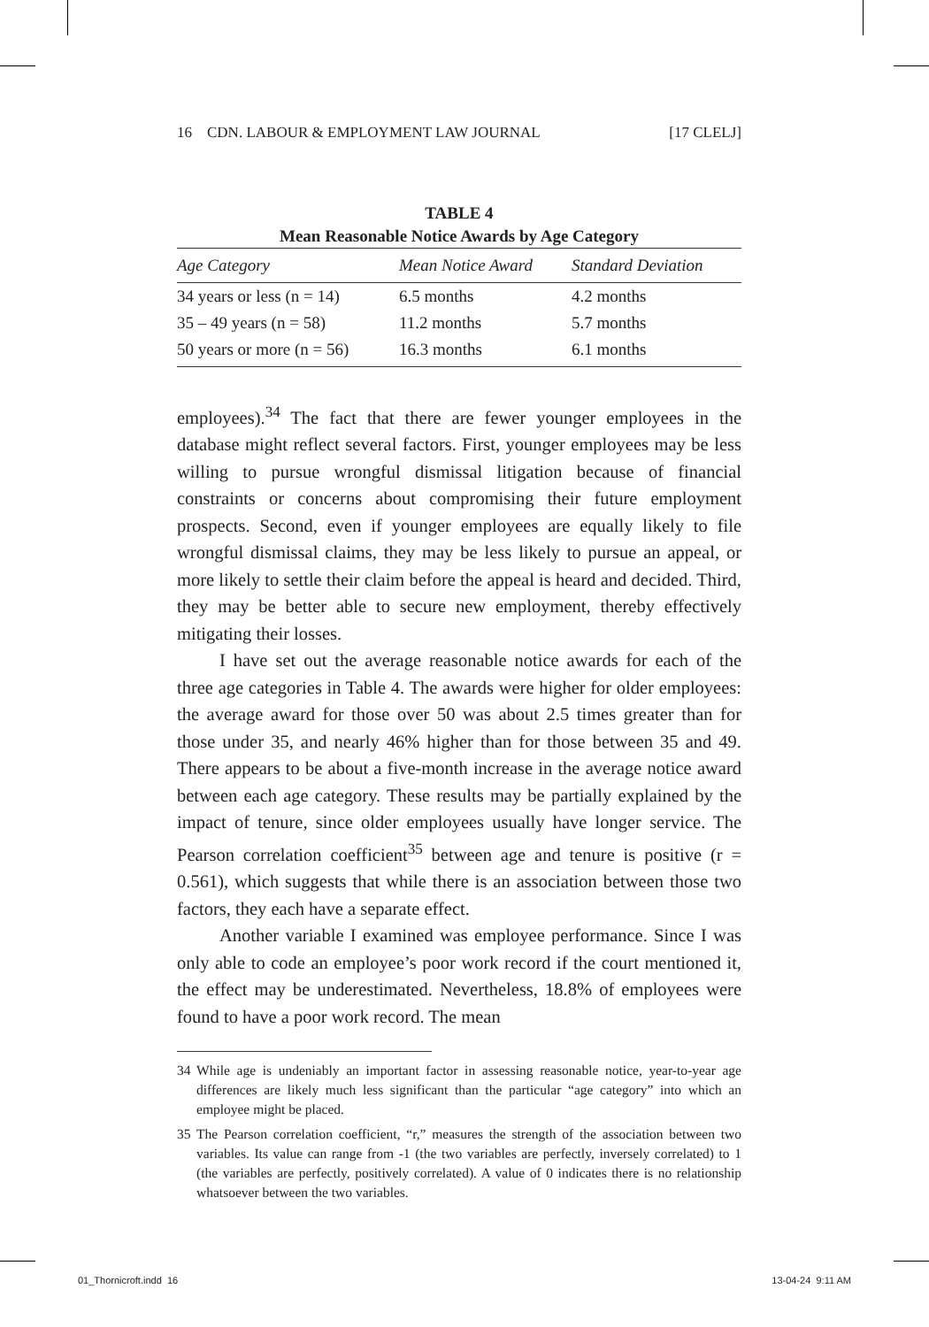16 CDN. LABOUR & EMPLOYMENT LAW JOURNAL [17 CLELJ]
TABLE 4
Mean Reasonable Notice Awards by Age Category
| Age Category | Mean Notice Award | Standard Deviation |
| --- | --- | --- |
| 34 years or less (n = 14) | 6.5 months | 4.2 months |
| 35 – 49 years (n = 58) | 11.2 months | 5.7 months |
| 50 years or more (n = 56) | 16.3 months | 6.1 months |
employees).<sup>34</sup> The fact that there are fewer younger employees in the database might reflect several factors. First, younger employees may be less willing to pursue wrongful dismissal litigation because of financial constraints or concerns about compromising their future employment prospects. Second, even if younger employees are equally likely to file wrongful dismissal claims, they may be less likely to pursue an appeal, or more likely to settle their claim before the appeal is heard and decided. Third, they may be better able to secure new employment, thereby effectively mitigating their losses.
I have set out the average reasonable notice awards for each of the three age categories in Table 4. The awards were higher for older employees: the average award for those over 50 was about 2.5 times greater than for those under 35, and nearly 46% higher than for those between 35 and 49. There appears to be about a five-month increase in the average notice award between each age category. These results may be partially explained by the impact of tenure, since older employees usually have longer service. The Pearson correlation coefficient<sup>35</sup> between age and tenure is positive (r = 0.561), which suggests that while there is an association between those two factors, they each have a separate effect.
Another variable I examined was employee performance. Since I was only able to code an employee’s poor work record if the court mentioned it, the effect may be underestimated. Nevertheless, 18.8% of employees were found to have a poor work record. The mean
34 While age is undeniably an important factor in assessing reasonable notice, year-to-year age differences are likely much less significant than the particular “age category” into which an employee might be placed.
35 The Pearson correlation coefficient, “r,” measures the strength of the association between two variables. Its value can range from -1 (the two variables are perfectly, inversely correlated) to 1 (the variables are perfectly, positively correlated). A value of 0 indicates there is no relationship whatsoever between the two variables.
01_Thornicroft.indd 16 13-04-24 9:11 AM